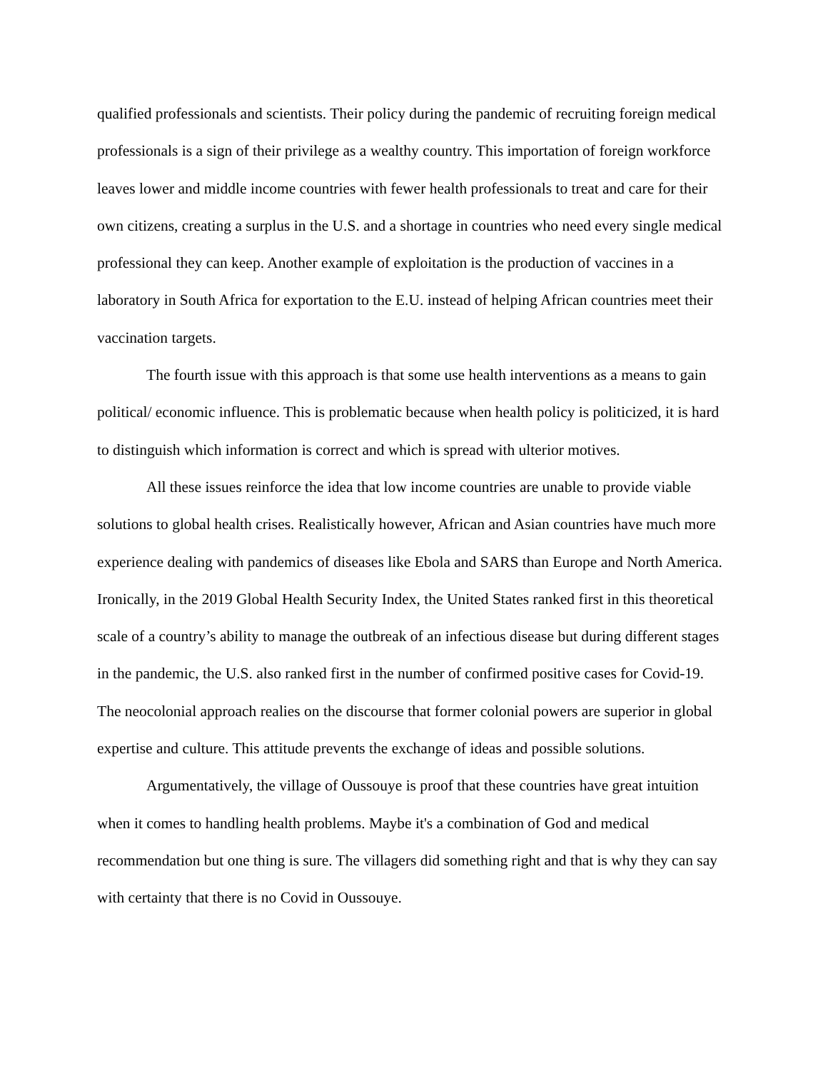qualified professionals and scientists. Their policy during the pandemic of recruiting foreign medical professionals is a sign of their privilege as a wealthy country. This importation of foreign workforce leaves lower and middle income countries with fewer health professionals to treat and care for their own citizens, creating a surplus in the U.S. and a shortage in countries who need every single medical professional they can keep. Another example of exploitation is the production of vaccines in a laboratory in South Africa for exportation to the E.U. instead of helping African countries meet their vaccination targets.
The fourth issue with this approach is that some use health interventions as a means to gain political/ economic influence. This is problematic because when health policy is politicized, it is hard to distinguish which information is correct and which is spread with ulterior motives.
All these issues reinforce the idea that low income countries are unable to provide viable solutions to global health crises. Realistically however, African and Asian countries have much more experience dealing with pandemics of diseases like Ebola and SARS than Europe and North America. Ironically, in the 2019 Global Health Security Index, the United States ranked first in this theoretical scale of a country’s ability to manage the outbreak of an infectious disease but during different stages in the pandemic, the U.S. also ranked first in the number of confirmed positive cases for Covid-19. The neocolonial approach realies on the discourse that former colonial powers are superior in global expertise and culture. This attitude prevents the exchange of ideas and possible solutions.
Argumentatively, the village of Oussouye is proof that these countries have great intuition when it comes to handling health problems. Maybe it's a combination of God and medical recommendation but one thing is sure. The villagers did something right and that is why they can say with certainty that there is no Covid in Oussouye.